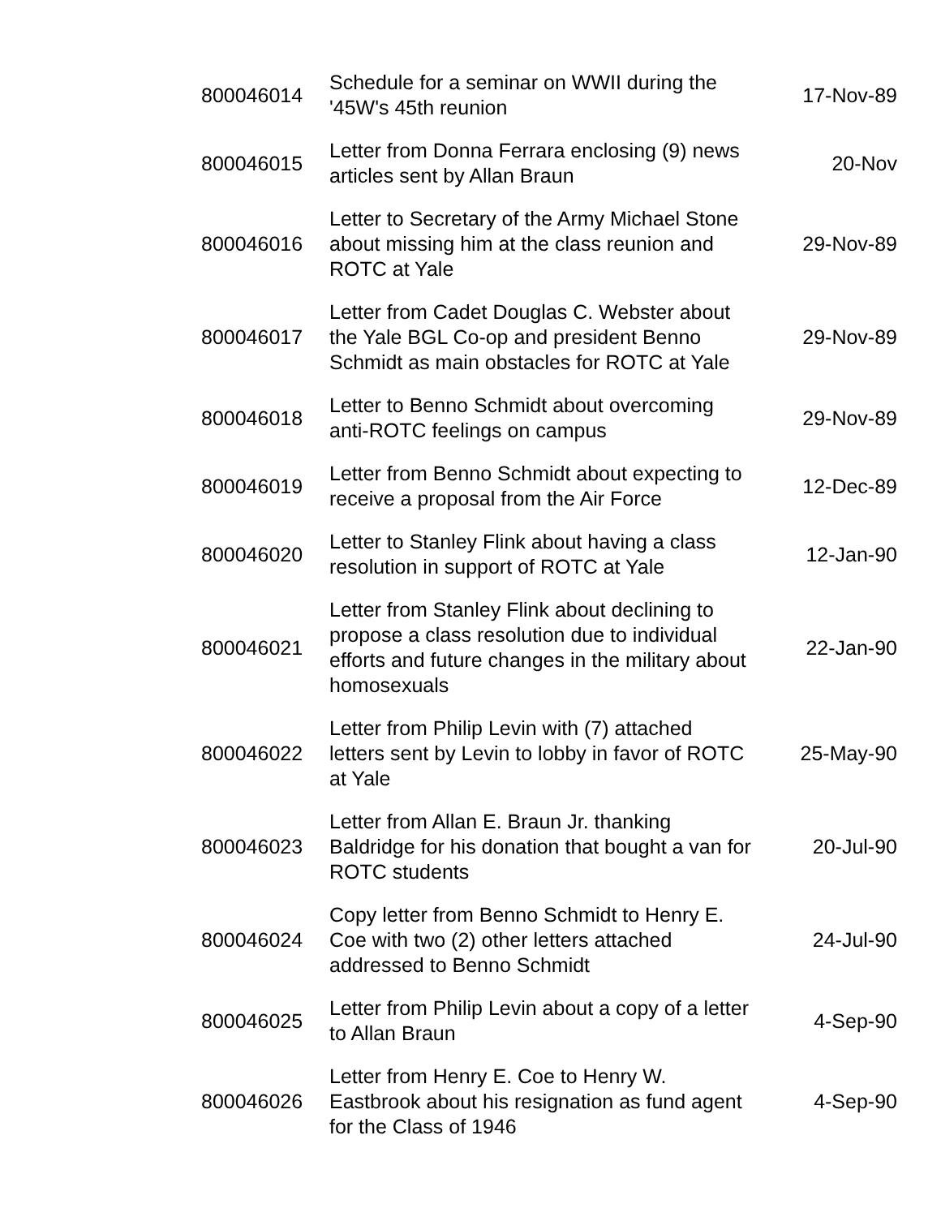| 800046014 | Schedule for a seminar on WWII during the '45W's 45th reunion | 17-Nov-89 |
| 800046015 | Letter from Donna Ferrara enclosing (9) news articles sent by Allan Braun | 20-Nov |
| 800046016 | Letter to Secretary of the Army Michael Stone about missing him at the class reunion and ROTC at Yale | 29-Nov-89 |
| 800046017 | Letter from Cadet Douglas C. Webster about the Yale BGL Co-op and president Benno Schmidt as main obstacles for ROTC at Yale | 29-Nov-89 |
| 800046018 | Letter to Benno Schmidt about overcoming anti-ROTC feelings on campus | 29-Nov-89 |
| 800046019 | Letter from Benno Schmidt about expecting to receive a proposal from the Air Force | 12-Dec-89 |
| 800046020 | Letter to Stanley Flink about having a class resolution in support of ROTC at Yale | 12-Jan-90 |
| 800046021 | Letter from Stanley Flink about declining to propose a class resolution due to individual efforts and future changes in the military about homosexuals | 22-Jan-90 |
| 800046022 | Letter from Philip Levin with (7) attached letters sent by Levin to lobby in favor of ROTC at Yale | 25-May-90 |
| 800046023 | Letter from Allan E. Braun Jr. thanking Baldridge for his donation that bought a van for ROTC students | 20-Jul-90 |
| 800046024 | Copy letter from Benno Schmidt to Henry E. Coe with two (2) other letters attached addressed to Benno Schmidt | 24-Jul-90 |
| 800046025 | Letter from Philip Levin about a copy of a letter to Allan Braun | 4-Sep-90 |
| 800046026 | Letter from Henry E. Coe to Henry W. Eastbrook about his resignation as fund agent for the Class of 1946 | 4-Sep-90 |